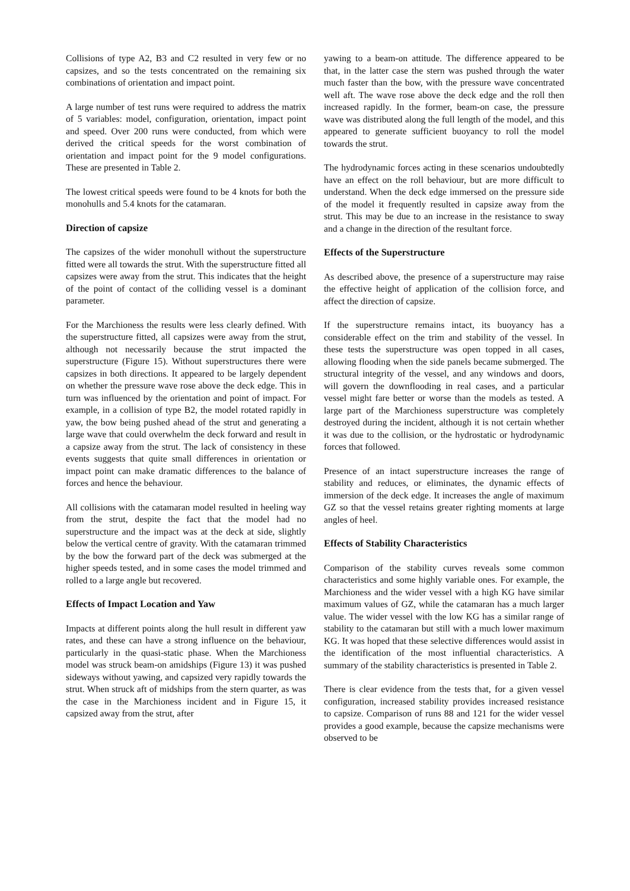Collisions of type A2, B3 and C2 resulted in very few or no capsizes, and so the tests concentrated on the remaining six combinations of orientation and impact point.
A large number of test runs were required to address the matrix of 5 variables: model, configuration, orientation, impact point and speed. Over 200 runs were conducted, from which were derived the critical speeds for the worst combination of orientation and impact point for the 9 model configurations. These are presented in Table 2.
The lowest critical speeds were found to be 4 knots for both the monohulls and 5.4 knots for the catamaran.
Direction of capsize
The capsizes of the wider monohull without the superstructure fitted were all towards the strut. With the superstructure fitted all capsizes were away from the strut. This indicates that the height of the point of contact of the colliding vessel is a dominant parameter.
For the Marchioness the results were less clearly defined. With the superstructure fitted, all capsizes were away from the strut, although not necessarily because the strut impacted the superstructure (Figure 15). Without superstructures there were capsizes in both directions. It appeared to be largely dependent on whether the pressure wave rose above the deck edge. This in turn was influenced by the orientation and point of impact. For example, in a collision of type B2, the model rotated rapidly in yaw, the bow being pushed ahead of the strut and generating a large wave that could overwhelm the deck forward and result in a capsize away from the strut. The lack of consistency in these events suggests that quite small differences in orientation or impact point can make dramatic differences to the balance of forces and hence the behaviour.
All collisions with the catamaran model resulted in heeling way from the strut, despite the fact that the model had no superstructure and the impact was at the deck at side, slightly below the vertical centre of gravity. With the catamaran trimmed by the bow the forward part of the deck was submerged at the higher speeds tested, and in some cases the model trimmed and rolled to a large angle but recovered.
Effects of Impact Location and Yaw
Impacts at different points along the hull result in different yaw rates, and these can have a strong influence on the behaviour, particularly in the quasi-static phase. When the Marchioness model was struck beam-on amidships (Figure 13) it was pushed sideways without yawing, and capsized very rapidly towards the strut. When struck aft of midships from the stern quarter, as was the case in the Marchioness incident and in Figure 15, it capsized away from the strut, after
yawing to a beam-on attitude. The difference appeared to be that, in the latter case the stern was pushed through the water much faster than the bow, with the pressure wave concentrated well aft. The wave rose above the deck edge and the roll then increased rapidly. In the former, beam-on case, the pressure wave was distributed along the full length of the model, and this appeared to generate sufficient buoyancy to roll the model towards the strut.
The hydrodynamic forces acting in these scenarios undoubtedly have an effect on the roll behaviour, but are more difficult to understand. When the deck edge immersed on the pressure side of the model it frequently resulted in capsize away from the strut. This may be due to an increase in the resistance to sway and a change in the direction of the resultant force.
Effects of the Superstructure
As described above, the presence of a superstructure may raise the effective height of application of the collision force, and affect the direction of capsize.
If the superstructure remains intact, its buoyancy has a considerable effect on the trim and stability of the vessel. In these tests the superstructure was open topped in all cases, allowing flooding when the side panels became submerged. The structural integrity of the vessel, and any windows and doors, will govern the downflooding in real cases, and a particular vessel might fare better or worse than the models as tested. A large part of the Marchioness superstructure was completely destroyed during the incident, although it is not certain whether it was due to the collision, or the hydrostatic or hydrodynamic forces that followed.
Presence of an intact superstructure increases the range of stability and reduces, or eliminates, the dynamic effects of immersion of the deck edge. It increases the angle of maximum GZ so that the vessel retains greater righting moments at large angles of heel.
Effects of Stability Characteristics
Comparison of the stability curves reveals some common characteristics and some highly variable ones. For example, the Marchioness and the wider vessel with a high KG have similar maximum values of GZ, while the catamaran has a much larger value. The wider vessel with the low KG has a similar range of stability to the catamaran but still with a much lower maximum KG. It was hoped that these selective differences would assist in the identification of the most influential characteristics. A summary of the stability characteristics is presented in Table 2.
There is clear evidence from the tests that, for a given vessel configuration, increased stability provides increased resistance to capsize. Comparison of runs 88 and 121 for the wider vessel provides a good example, because the capsize mechanisms were observed to be